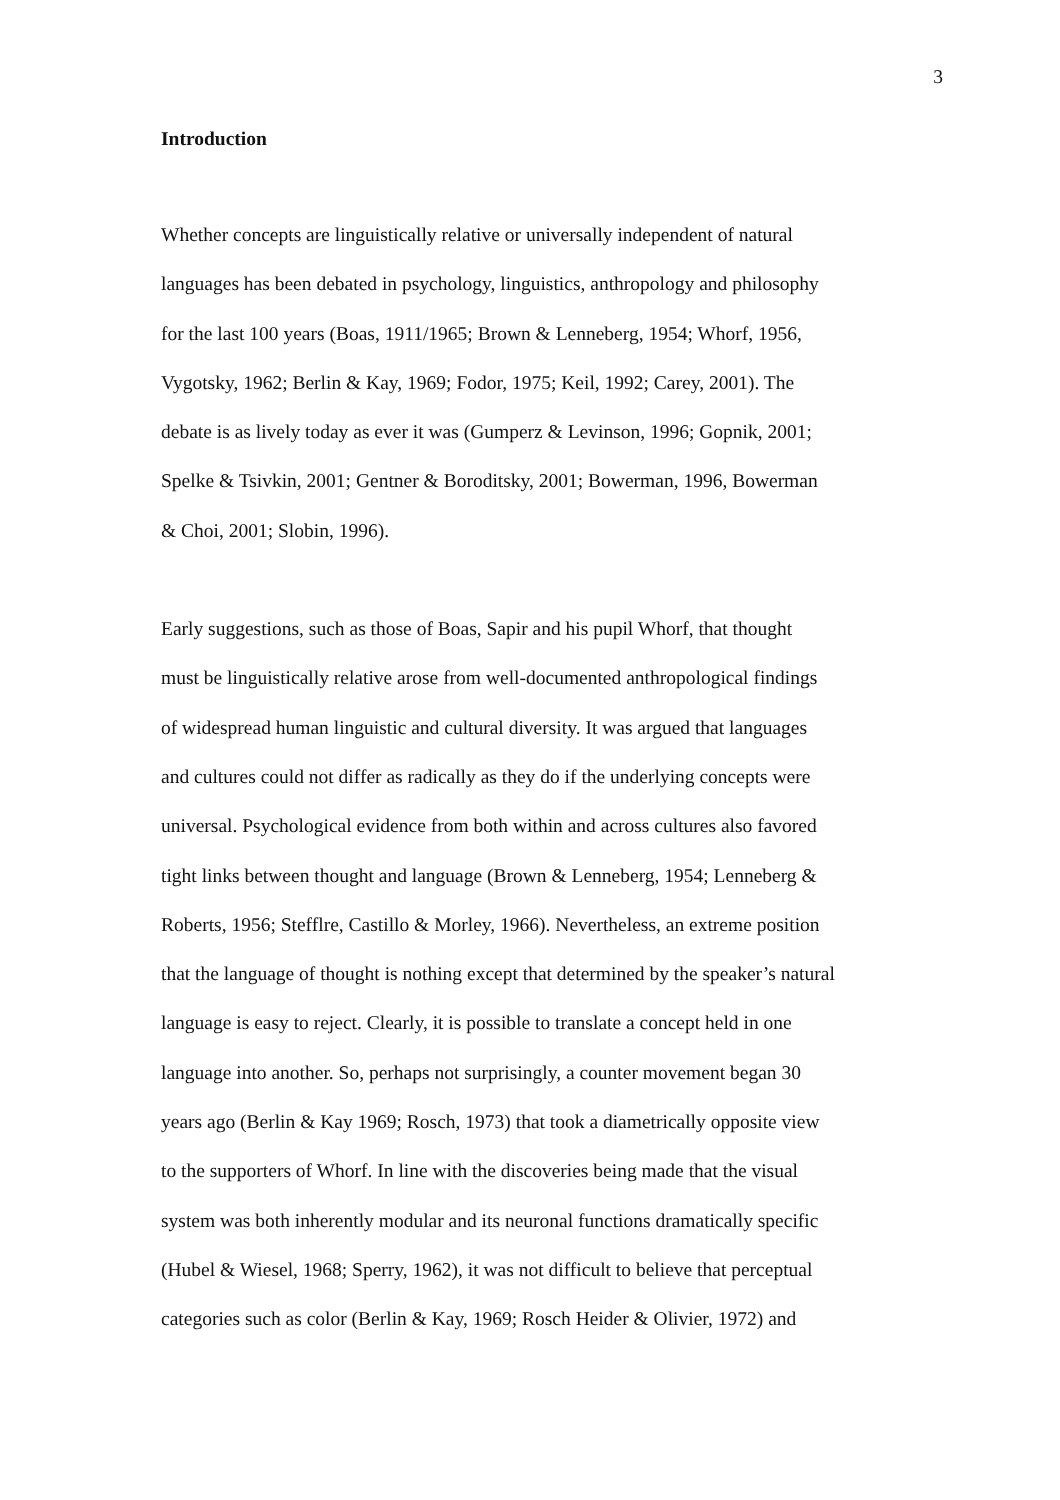3
Introduction
Whether concepts are linguistically relative or universally independent of natural
languages has been debated in psychology, linguistics, anthropology and philosophy
for the last 100 years (Boas, 1911/1965; Brown & Lenneberg, 1954; Whorf, 1956,
Vygotsky, 1962; Berlin & Kay, 1969; Fodor, 1975; Keil, 1992; Carey, 2001). The
debate is as lively today as ever it was (Gumperz & Levinson, 1996; Gopnik, 2001;
Spelke & Tsivkin, 2001; Gentner & Boroditsky, 2001; Bowerman, 1996, Bowerman
& Choi, 2001; Slobin, 1996).
Early suggestions, such as those of Boas, Sapir and his pupil Whorf, that thought
must be linguistically relative arose from well-documented anthropological findings
of widespread human linguistic and cultural diversity. It was argued that languages
and cultures could not differ as radically as they do if the underlying concepts were
universal. Psychological evidence from both within and across cultures also favored
tight links between thought and language (Brown & Lenneberg, 1954; Lenneberg &
Roberts, 1956; Stefflre, Castillo & Morley, 1966). Nevertheless, an extreme position
that the language of thought is nothing except that determined by the speaker’s natural
language is easy to reject. Clearly, it is possible to translate a concept held in one
language into another. So, perhaps not surprisingly, a counter movement began 30
years ago (Berlin & Kay 1969; Rosch, 1973) that took a diametrically opposite view
to the supporters of Whorf. In line with the discoveries being made that the visual
system was both inherently modular and its neuronal functions dramatically specific
(Hubel & Wiesel, 1968; Sperry, 1962), it was not difficult to believe that perceptual
categories such as color (Berlin & Kay, 1969; Rosch Heider & Olivier, 1972) and